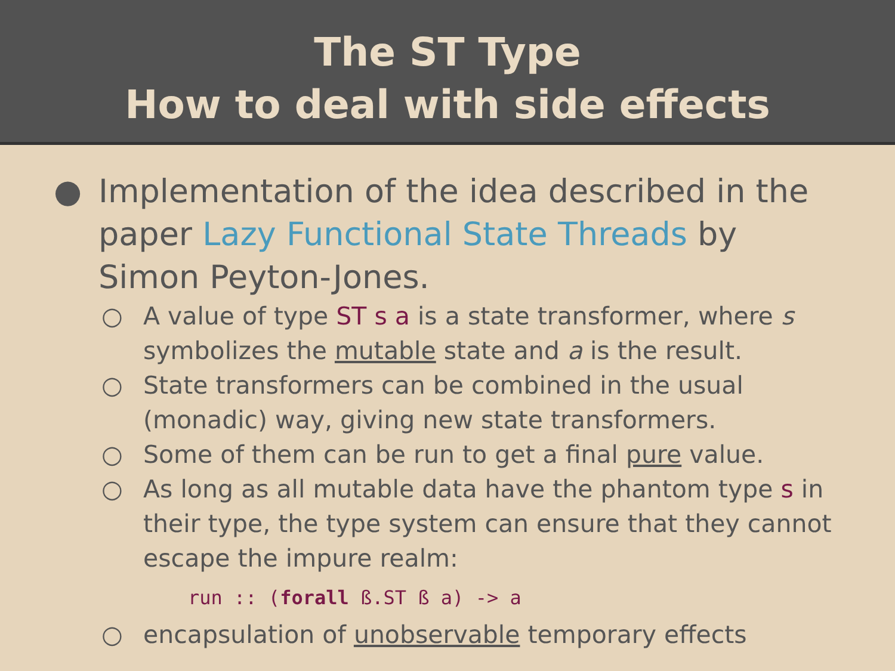The ST Type
How to deal with side effects
● Implementation of the idea described in the paper Lazy Functional State Threads by Simon Peyton-Jones.
○ A value of type ST s a is a state transformer, where s symbolizes the mutable state and a is the result.
○ State transformers can be combined in the usual (monadic) way, giving new state transformers.
○ Some of them can be run to get a final pure value.
○ As long as all mutable data have the phantom type s in their type, the type system can ensure that they cannot escape the impure realm:
run :: (forall ß.ST ß a) -> a
○ encapsulation of unobservable temporary effects